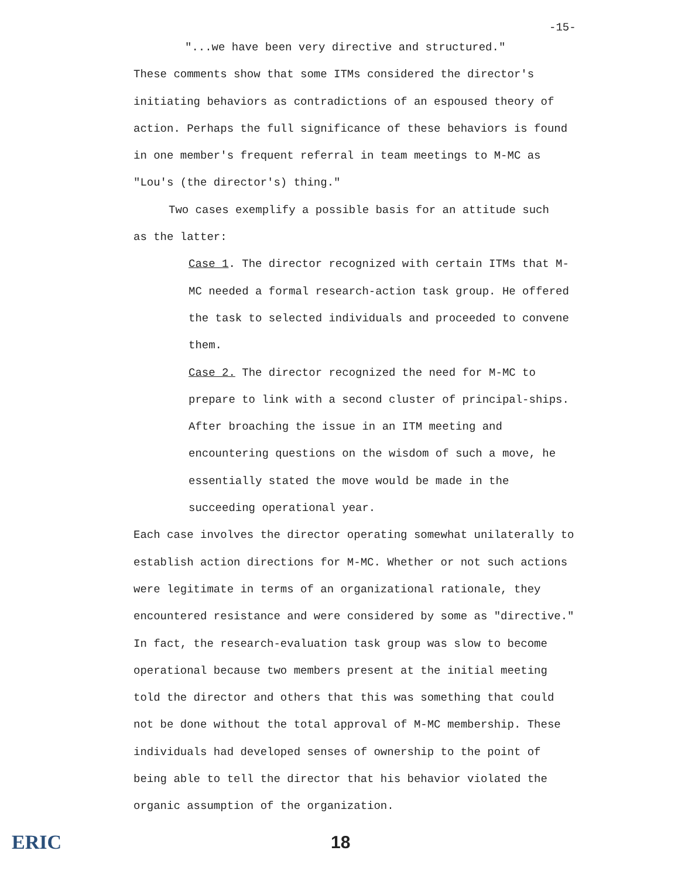-15-
"...we have been very directive and structured."
These comments show that some ITMs considered the director's initiating behaviors as contradictions of an espoused theory of action. Perhaps the full significance of these behaviors is found in one member's frequent referral in team meetings to M-MC as "Lou's (the director's) thing."
Two cases exemplify a possible basis for an attitude such
as the latter:
Case 1. The director recognized with certain ITMs that M-MC needed a formal research-action task group. He offered the task to selected individuals and proceeded to convene them.
Case 2. The director recognized the need for M-MC to prepare to link with a second cluster of principal-ships. After broaching the issue in an ITM meeting and encountering questions on the wisdom of such a move, he essentially stated the move would be made in the succeeding operational year.
Each case involves the director operating somewhat unilaterally to establish action directions for M-MC. Whether or not such actions were legitimate in terms of an organizational rationale, they encountered resistance and were considered by some as "directive." In fact, the research-evaluation task group was slow to become operational because two members present at the initial meeting told the director and others that this was something that could not be done without the total approval of M-MC membership. These individuals had developed senses of ownership to the point of being able to tell the director that his behavior violated the organic assumption of the organization.
ERIC 18